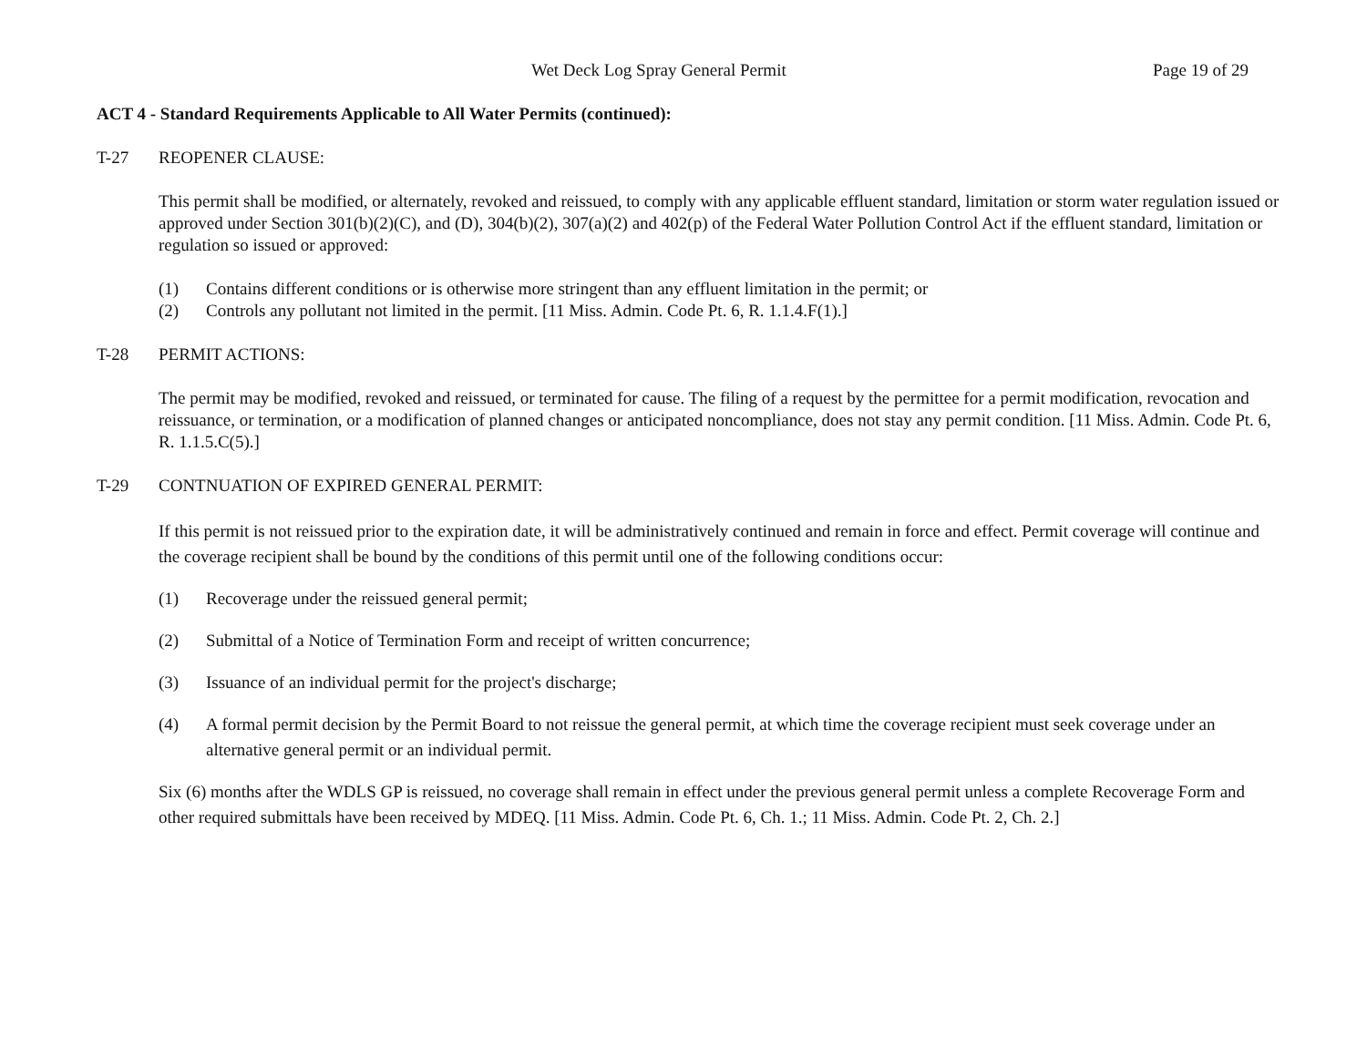Wet Deck Log Spray General Permit Page 19 of 29
ACT 4 - Standard Requirements Applicable to All Water Permits (continued):
T-27 REOPENER CLAUSE:
This permit shall be modified, or alternately, revoked and reissued, to comply with any applicable effluent standard, limitation or storm water regulation issued or approved under Section 301(b)(2)(C), and (D), 304(b)(2), 307(a)(2) and 402(p) of the Federal Water Pollution Control Act if the effluent standard, limitation or regulation so issued or approved:
(1) Contains different conditions or is otherwise more stringent than any effluent limitation in the permit; or
(2) Controls any pollutant not limited in the permit. [11 Miss. Admin. Code Pt. 6, R. 1.1.4.F(1).]
T-28 PERMIT ACTIONS:
The permit may be modified, revoked and reissued, or terminated for cause. The filing of a request by the permittee for a permit modification, revocation and reissuance, or termination, or a modification of planned changes or anticipated noncompliance, does not stay any permit condition. [11 Miss. Admin. Code Pt. 6, R. 1.1.5.C(5).]
T-29 CONTNUATION OF EXPIRED GENERAL PERMIT:
If this permit is not reissued prior to the expiration date, it will be administratively continued and remain in force and effect. Permit coverage will continue and the coverage recipient shall be bound by the conditions of this permit until one of the following conditions occur:
(1) Recoverage under the reissued general permit;
(2) Submittal of a Notice of Termination Form and receipt of written concurrence;
(3) Issuance of an individual permit for the project's discharge;
(4) A formal permit decision by the Permit Board to not reissue the general permit, at which time the coverage recipient must seek coverage under an alternative general permit or an individual permit.
Six (6) months after the WDLS GP is reissued, no coverage shall remain in effect under the previous general permit unless a complete Recoverage Form and other required submittals have been received by MDEQ. [11 Miss. Admin. Code Pt. 6, Ch. 1.; 11 Miss. Admin. Code Pt. 2, Ch. 2.]